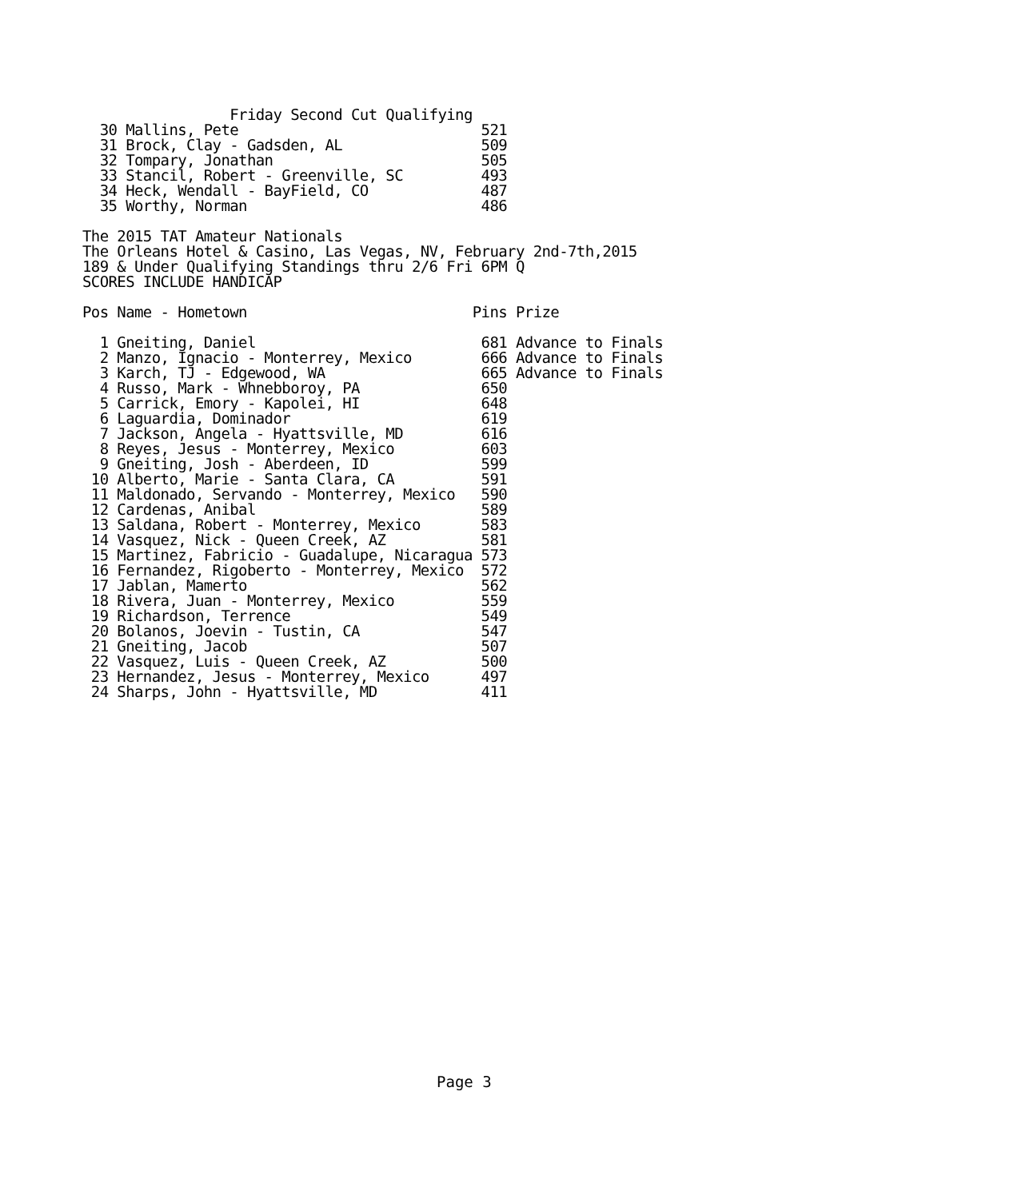Friday Second Cut Qualifying
  30 Mallins, Pete                            521
  31 Brock, Clay - Gadsden, AL                509
  32 Tompary, Jonathan                        505
  33 Stancil, Robert - Greenville, SC         493
  34 Heck, Wendall - BayField, CO             487
  35 Worthy, Norman                           486

The 2015 TAT Amateur Nationals
The Orleans Hotel & Casino, Las Vegas, NV, February 2nd-7th,2015
189 & Under Qualifying Standings thru 2/6 Fri 6PM Q
SCORES INCLUDE HANDICAP

Pos Name - Hometown                          Pins Prize

  1 Gneiting, Daniel                          681 Advance to Finals
  2 Manzo, Ignacio - Monterrey, Mexico        666 Advance to Finals
  3 Karch, TJ - Edgewood, WA                  665 Advance to Finals
  4 Russo, Mark - Whnebboroy, PA              650
  5 Carrick, Emory - Kapolei, HI              648
  6 Laguardia, Dominador                      619
  7 Jackson, Angela - Hyattsville, MD         616
  8 Reyes, Jesus - Monterrey, Mexico          603
  9 Gneiting, Josh - Aberdeen, ID             599
 10 Alberto, Marie - Santa Clara, CA          591
 11 Maldonado, Servando - Monterrey, Mexico   590
 12 Cardenas, Anibal                          589
 13 Saldana, Robert - Monterrey, Mexico       583
 14 Vasquez, Nick - Queen Creek, AZ           581
 15 Martinez, Fabricio - Guadalupe, Nicaragua 573
 16 Fernandez, Rigoberto - Monterrey, Mexico  572
 17 Jablan, Mamerto                           562
 18 Rivera, Juan - Monterrey, Mexico          559
 19 Richardson, Terrence                      549
 20 Bolanos, Joevin - Tustin, CA              547
 21 Gneiting, Jacob                           507
 22 Vasquez, Luis - Queen Creek, AZ           500
 23 Hernandez, Jesus - Monterrey, Mexico      497
 24 Sharps, John - Hyattsville, MD            411
Page 3